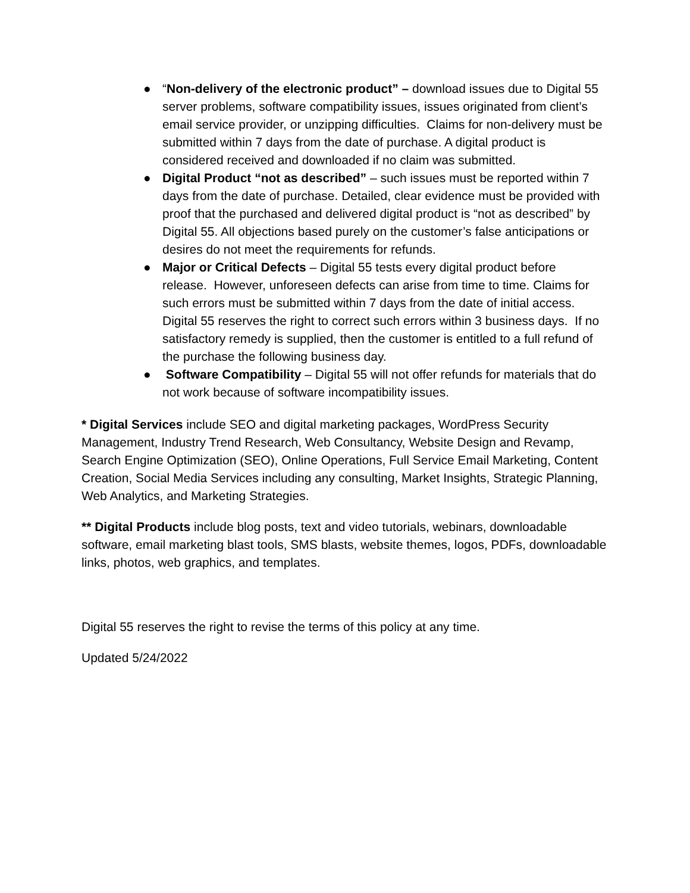● “Non-delivery of the electronic product” – download issues due to Digital 55 server problems, software compatibility issues, issues originated from client’s email service provider, or unzipping difficulties. Claims for non-delivery must be submitted within 7 days from the date of purchase. A digital product is considered received and downloaded if no claim was submitted.
● Digital Product “not as described” – such issues must be reported within 7 days from the date of purchase. Detailed, clear evidence must be provided with proof that the purchased and delivered digital product is “not as described” by Digital 55. All objections based purely on the customer’s false anticipations or desires do not meet the requirements for refunds.
● Major or Critical Defects – Digital 55 tests every digital product before release. However, unforeseen defects can arise from time to time. Claims for such errors must be submitted within 7 days from the date of initial access. Digital 55 reserves the right to correct such errors within 3 business days. If no satisfactory remedy is supplied, then the customer is entitled to a full refund of the purchase the following business day.
● Software Compatibility – Digital 55 will not offer refunds for materials that do not work because of software incompatibility issues.
* Digital Services include SEO and digital marketing packages, WordPress Security Management, Industry Trend Research, Web Consultancy, Website Design and Revamp, Search Engine Optimization (SEO), Online Operations, Full Service Email Marketing, Content Creation, Social Media Services including any consulting, Market Insights, Strategic Planning, Web Analytics, and Marketing Strategies.
** Digital Products include blog posts, text and video tutorials, webinars, downloadable software, email marketing blast tools, SMS blasts, website themes, logos, PDFs, downloadable links, photos, web graphics, and templates.
Digital 55 reserves the right to revise the terms of this policy at any time.
Updated 5/24/2022